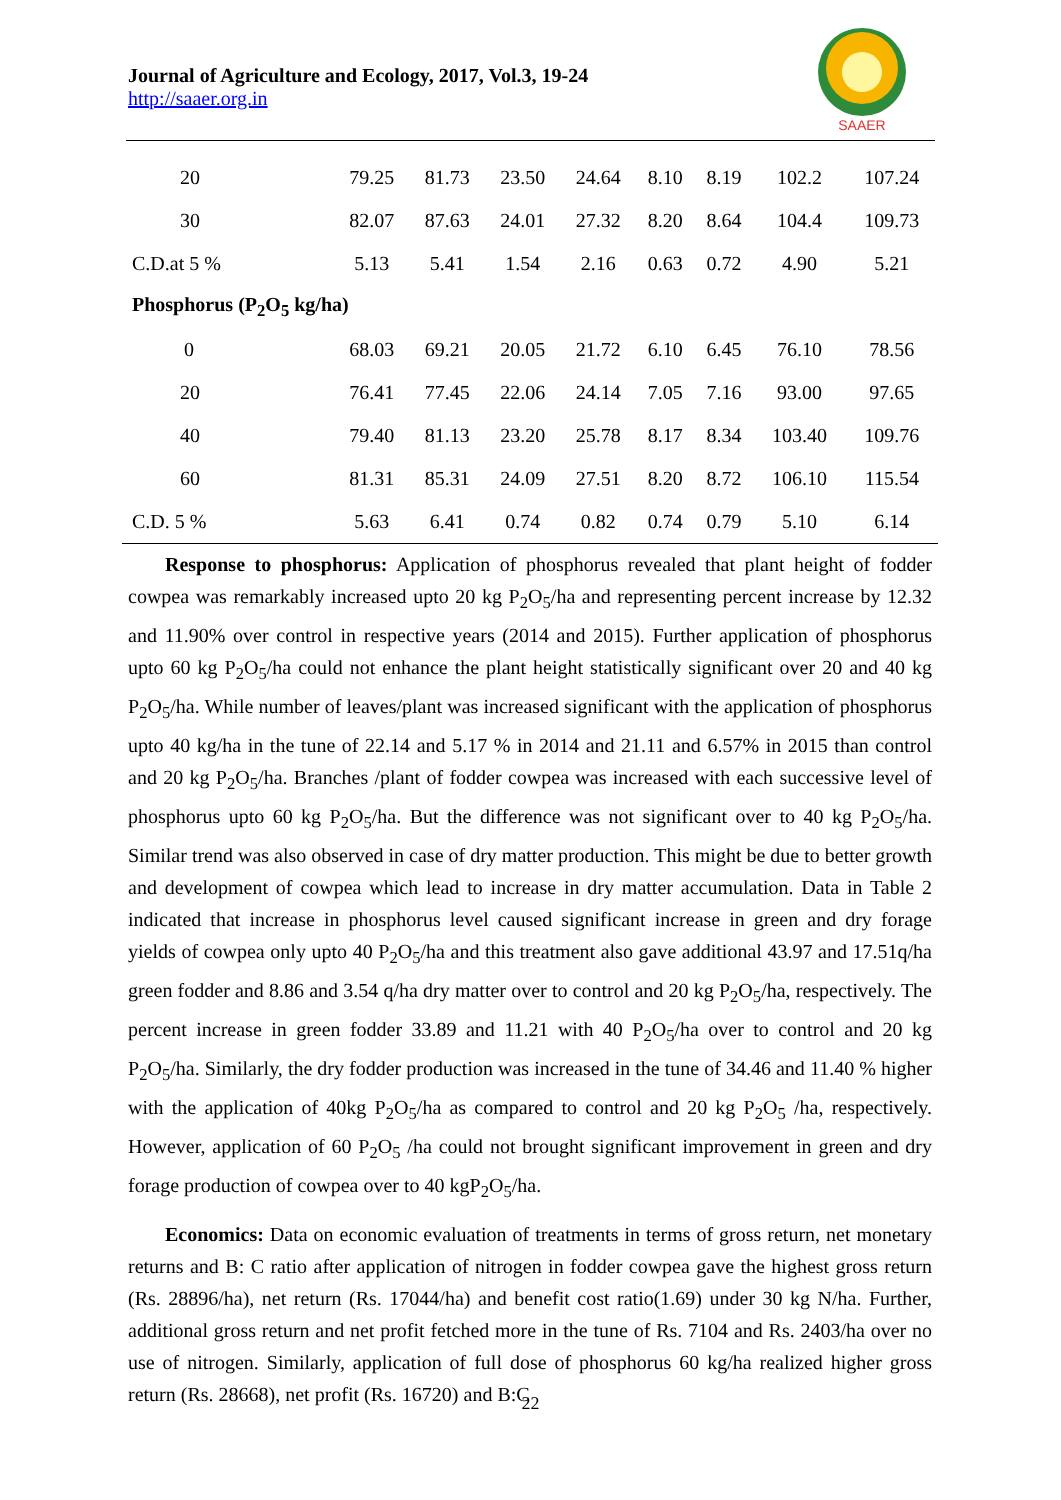Journal of Agriculture and Ecology, 2017, Vol.3, 19-24
http://saaer.org.in
SAAER
| 20 | 79.25 | 81.73 | 23.50 | 24.64 | 8.10 | 8.19 | 102.2 | 107.24 |
| 30 | 82.07 | 87.63 | 24.01 | 27.32 | 8.20 | 8.64 | 104.4 | 109.73 |
| C.D.at 5 % | 5.13 | 5.41 | 1.54 | 2.16 | 0.63 | 0.72 | 4.90 | 5.21 |
| Phosphorus (P<sub>2</sub>O<sub>5</sub> kg/ha) | | | | | | | | |
| 0 | 68.03 | 69.21 | 20.05 | 21.72 | 6.10 | 6.45 | 76.10 | 78.56 |
| 20 | 76.41 | 77.45 | 22.06 | 24.14 | 7.05 | 7.16 | 93.00 | 97.65 |
| 40 | 79.40 | 81.13 | 23.20 | 25.78 | 8.17 | 8.34 | 103.40 | 109.76 |
| 60 | 81.31 | 85.31 | 24.09 | 27.51 | 8.20 | 8.72 | 106.10 | 115.54 |
| C.D. 5 % | 5.63 | 6.41 | 0.74 | 0.82 | 0.74 | 0.79 | 5.10 | 6.14 |
Response to phosphorus: Application of phosphorus revealed that plant height of fodder cowpea was remarkably increased upto 20 kg P<sub>2</sub>O<sub>5</sub>/ha and representing percent increase by 12.32 and 11.90% over control in respective years (2014 and 2015). Further application of phosphorus upto 60 kg P<sub>2</sub>O<sub>5</sub>/ha could not enhance the plant height statistically significant over 20 and 40 kg P<sub>2</sub>O<sub>5</sub>/ha. While number of leaves/plant was increased significant with the application of phosphorus upto 40 kg/ha in the tune of 22.14 and 5.17 % in 2014 and 21.11 and 6.57% in 2015 than control and 20 kg P<sub>2</sub>O<sub>5</sub>/ha. Branches /plant of fodder cowpea was increased with each successive level of phosphorus upto 60 kg P<sub>2</sub>O<sub>5</sub>/ha. But the difference was not significant over to 40 kg P<sub>2</sub>O<sub>5</sub>/ha. Similar trend was also observed in case of dry matter production. This might be due to better growth and development of cowpea which lead to increase in dry matter accumulation. Data in Table 2 indicated that increase in phosphorus level caused significant increase in green and dry forage yields of cowpea only upto 40 P<sub>2</sub>O<sub>5</sub>/ha and this treatment also gave additional 43.97 and 17.51q/ha green fodder and 8.86 and 3.54 q/ha dry matter over to control and 20 kg P<sub>2</sub>O<sub>5</sub>/ha, respectively. The percent increase in green fodder 33.89 and 11.21 with 40 P<sub>2</sub>O<sub>5</sub>/ha over to control and 20 kg P<sub>2</sub>O<sub>5</sub>/ha. Similarly, the dry fodder production was increased in the tune of 34.46 and 11.40 % higher with the application of 40kg P<sub>2</sub>O<sub>5</sub>/ha as compared to control and 20 kg P<sub>2</sub>O<sub>5</sub> /ha, respectively. However, application of 60 P<sub>2</sub>O<sub>5</sub> /ha could not brought significant improvement in green and dry forage production of cowpea over to 40 kgP<sub>2</sub>O<sub>5</sub>/ha.
Economics: Data on economic evaluation of treatments in terms of gross return, net monetary returns and B: C ratio after application of nitrogen in fodder cowpea gave the highest gross return (Rs. 28896/ha), net return (Rs. 17044/ha) and benefit cost ratio(1.69) under 30 kg N/ha. Further, additional gross return and net profit fetched more in the tune of Rs. 7104 and Rs. 2403/ha over no use of nitrogen. Similarly, application of full dose of phosphorus 60 kg/ha realized higher gross return (Rs. 28668), net profit (Rs. 16720) and B:C
22